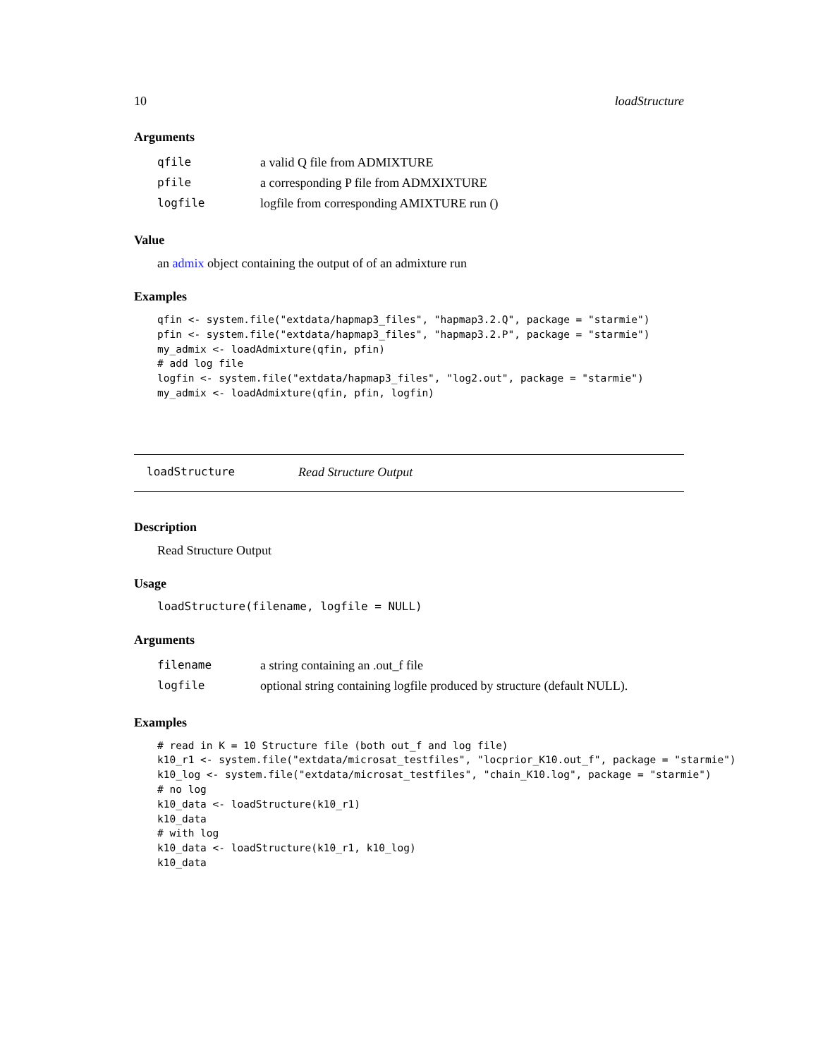10 loadStructure
Arguments
| qfile | a valid Q file from ADMIXTURE |
| pfile | a corresponding P file from ADMXIXTURE |
| logfile | logfile from corresponding AMIXTURE run () |
Value
an admix object containing the output of of an admixture run
Examples
qfin <- system.file("extdata/hapmap3_files", "hapmap3.2.Q", package = "starmie")
pfin <- system.file("extdata/hapmap3_files", "hapmap3.2.P", package = "starmie")
my_admix <- loadAdmixture(qfin, pfin)
# add log file
logfin <- system.file("extdata/hapmap3_files", "log2.out", package = "starmie")
my_admix <- loadAdmixture(qfin, pfin, logfin)
loadStructure Read Structure Output
Description
Read Structure Output
Usage
loadStructure(filename, logfile = NULL)
Arguments
| filename | a string containing an .out_f file |
| logfile | optional string containing logfile produced by structure (default NULL). |
Examples
# read in K = 10 Structure file (both out_f and log file)
k10_r1 <- system.file("extdata/microsat_testfiles", "locprior_K10.out_f", package = "starmie")
k10_log <- system.file("extdata/microsat_testfiles", "chain_K10.log", package = "starmie")
# no log
k10_data <- loadStructure(k10_r1)
k10_data
# with log
k10_data <- loadStructure(k10_r1, k10_log)
k10_data